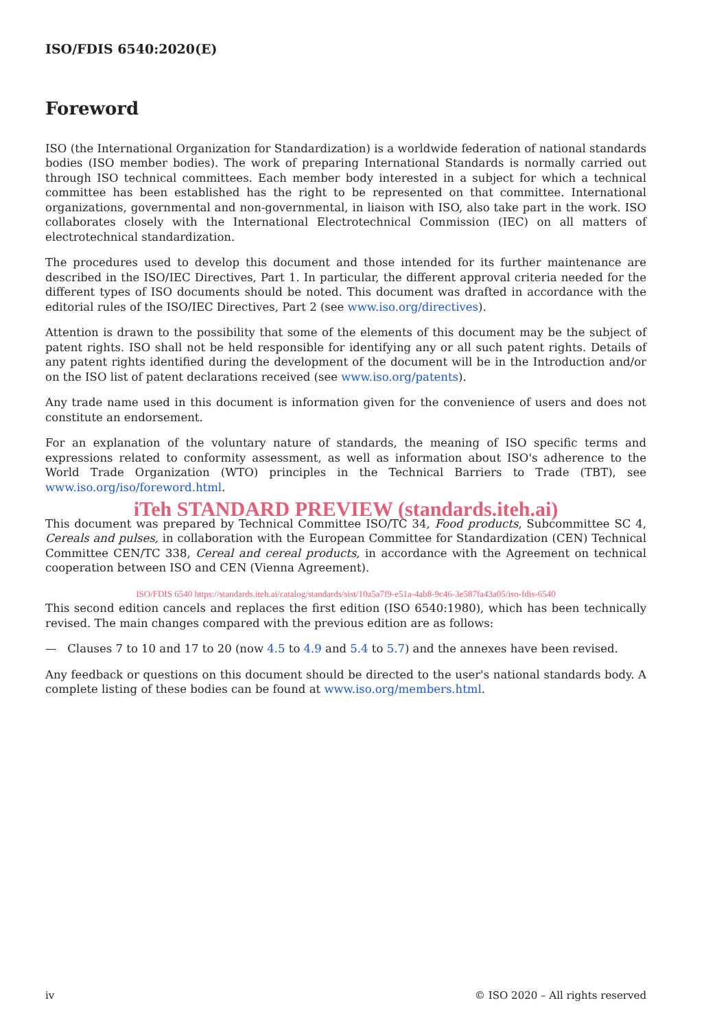ISO/FDIS 6540:2020(E)
Foreword
ISO (the International Organization for Standardization) is a worldwide federation of national standards bodies (ISO member bodies). The work of preparing International Standards is normally carried out through ISO technical committees. Each member body interested in a subject for which a technical committee has been established has the right to be represented on that committee. International organizations, governmental and non-governmental, in liaison with ISO, also take part in the work. ISO collaborates closely with the International Electrotechnical Commission (IEC) on all matters of electrotechnical standardization.
The procedures used to develop this document and those intended for its further maintenance are described in the ISO/IEC Directives, Part 1. In particular, the different approval criteria needed for the different types of ISO documents should be noted. This document was drafted in accordance with the editorial rules of the ISO/IEC Directives, Part 2 (see www.iso.org/directives).
Attention is drawn to the possibility that some of the elements of this document may be the subject of patent rights. ISO shall not be held responsible for identifying any or all such patent rights. Details of any patent rights identified during the development of the document will be in the Introduction and/or on the ISO list of patent declarations received (see www.iso.org/patents).
Any trade name used in this document is information given for the convenience of users and does not constitute an endorsement.
For an explanation of the voluntary nature of standards, the meaning of ISO specific terms and expressions related to conformity assessment, as well as information about ISO's adherence to the World Trade Organization (WTO) principles in the Technical Barriers to Trade (TBT), see www.iso.org/iso/foreword.html.
iTeh STANDARD PREVIEW (standards.iteh.ai)
This document was prepared by Technical Committee ISO/TC 34, Food products, Subcommittee SC 4, Cereals and pulses, in collaboration with the European Committee for Standardization (CEN) Technical Committee CEN/TC 338, Cereal and cereal products, in accordance with the Agreement on technical cooperation between ISO and CEN (Vienna Agreement).
ISO/FDIS 6540 https://standards.iteh.ai/catalog/standards/sist/10a5a7f9-e51a-4ab8-9c46-3e587fa43a05/iso-fdis-6540
This second edition cancels and replaces the first edition (ISO 6540:1980), which has been technically revised. The main changes compared with the previous edition are as follows:
— Clauses 7 to 10 and 17 to 20 (now 4.5 to 4.9 and 5.4 to 5.7) and the annexes have been revised.
Any feedback or questions on this document should be directed to the user's national standards body. A complete listing of these bodies can be found at www.iso.org/members.html.
iv © ISO 2020 – All rights reserved